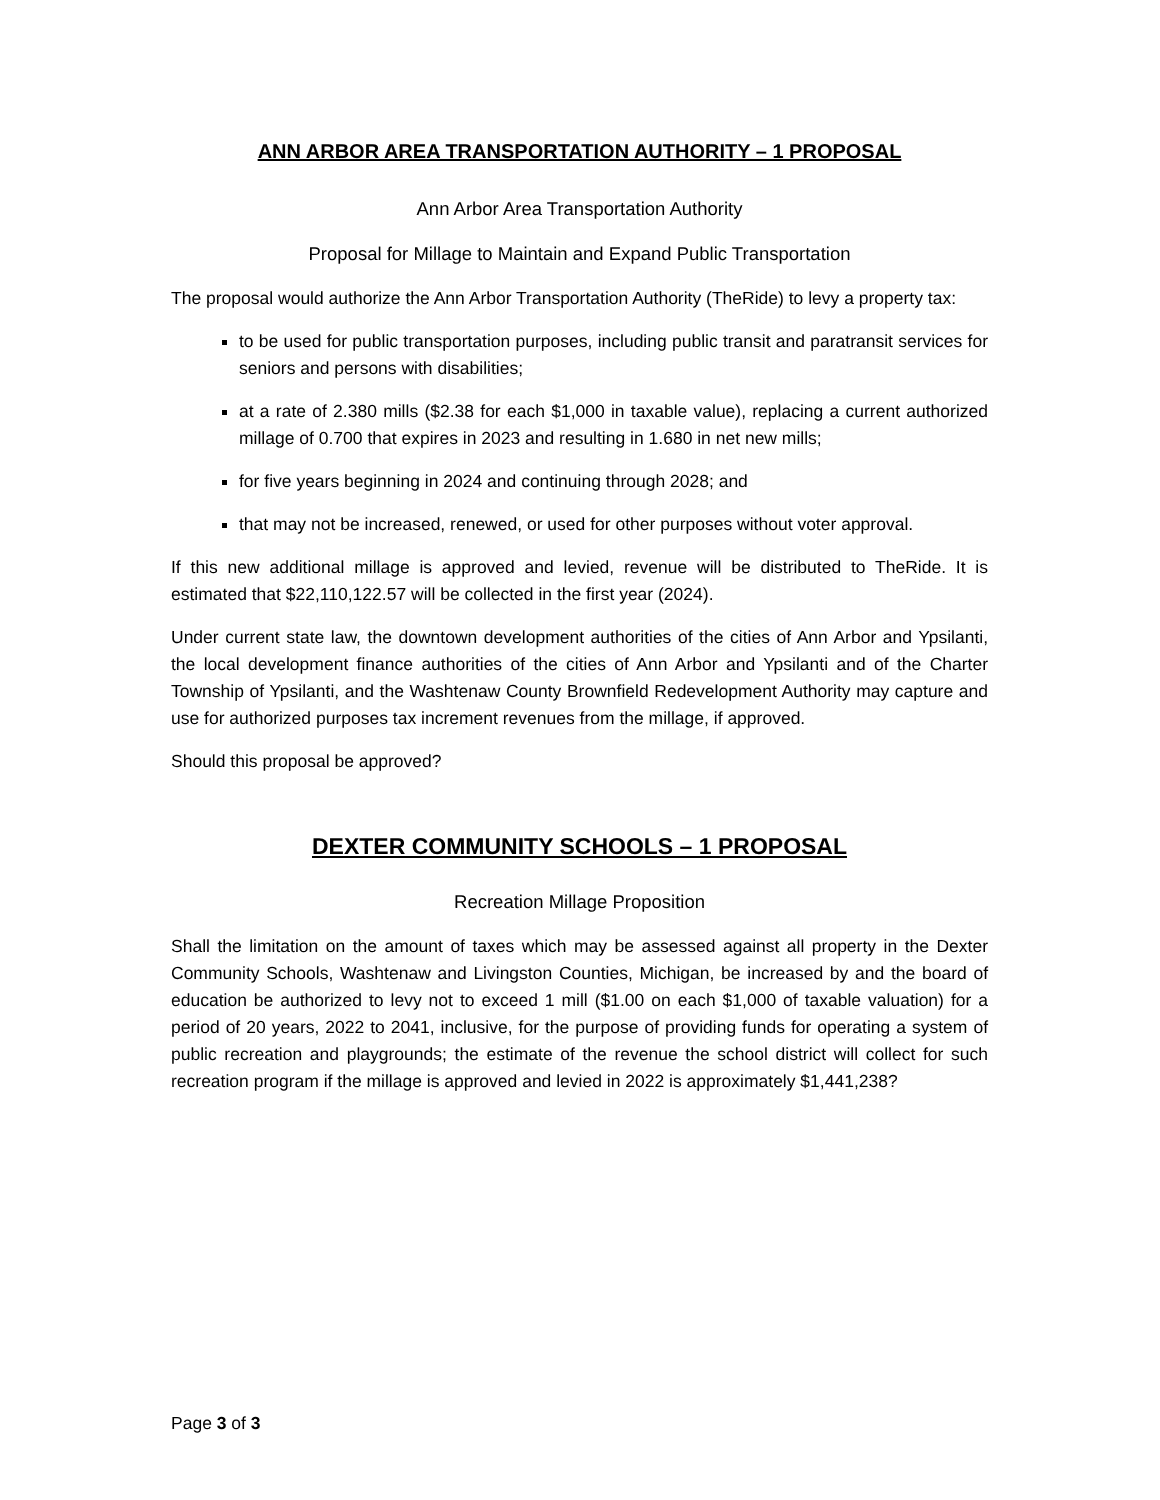ANN ARBOR AREA TRANSPORTATION AUTHORITY – 1 PROPOSAL
Ann Arbor Area Transportation Authority
Proposal for Millage to Maintain and Expand Public Transportation
The proposal would authorize the Ann Arbor Transportation Authority (TheRide) to levy a property tax:
to be used for public transportation purposes, including public transit and paratransit services for seniors and persons with disabilities;
at a rate of 2.380 mills ($2.38 for each $1,000 in taxable value), replacing a current authorized millage of 0.700 that expires in 2023 and resulting in 1.680 in net new mills;
for five years beginning in 2024 and continuing through 2028; and
that may not be increased, renewed, or used for other purposes without voter approval.
If this new additional millage is approved and levied, revenue will be distributed to TheRide. It is estimated that $22,110,122.57 will be collected in the first year (2024).
Under current state law, the downtown development authorities of the cities of Ann Arbor and Ypsilanti, the local development finance authorities of the cities of Ann Arbor and Ypsilanti and of the Charter Township of Ypsilanti, and the Washtenaw County Brownfield Redevelopment Authority may capture and use for authorized purposes tax increment revenues from the millage, if approved.
Should this proposal be approved?
DEXTER COMMUNITY SCHOOLS – 1 PROPOSAL
Recreation Millage Proposition
Shall the limitation on the amount of taxes which may be assessed against all property in the Dexter Community Schools, Washtenaw and Livingston Counties, Michigan, be increased by and the board of education be authorized to levy not to exceed 1 mill ($1.00 on each $1,000 of taxable valuation) for a period of 20 years, 2022 to 2041, inclusive, for the purpose of providing funds for operating a system of public recreation and playgrounds; the estimate of the revenue the school district will collect for such recreation program if the millage is approved and levied in 2022 is approximately $1,441,238?
Page 3 of 3